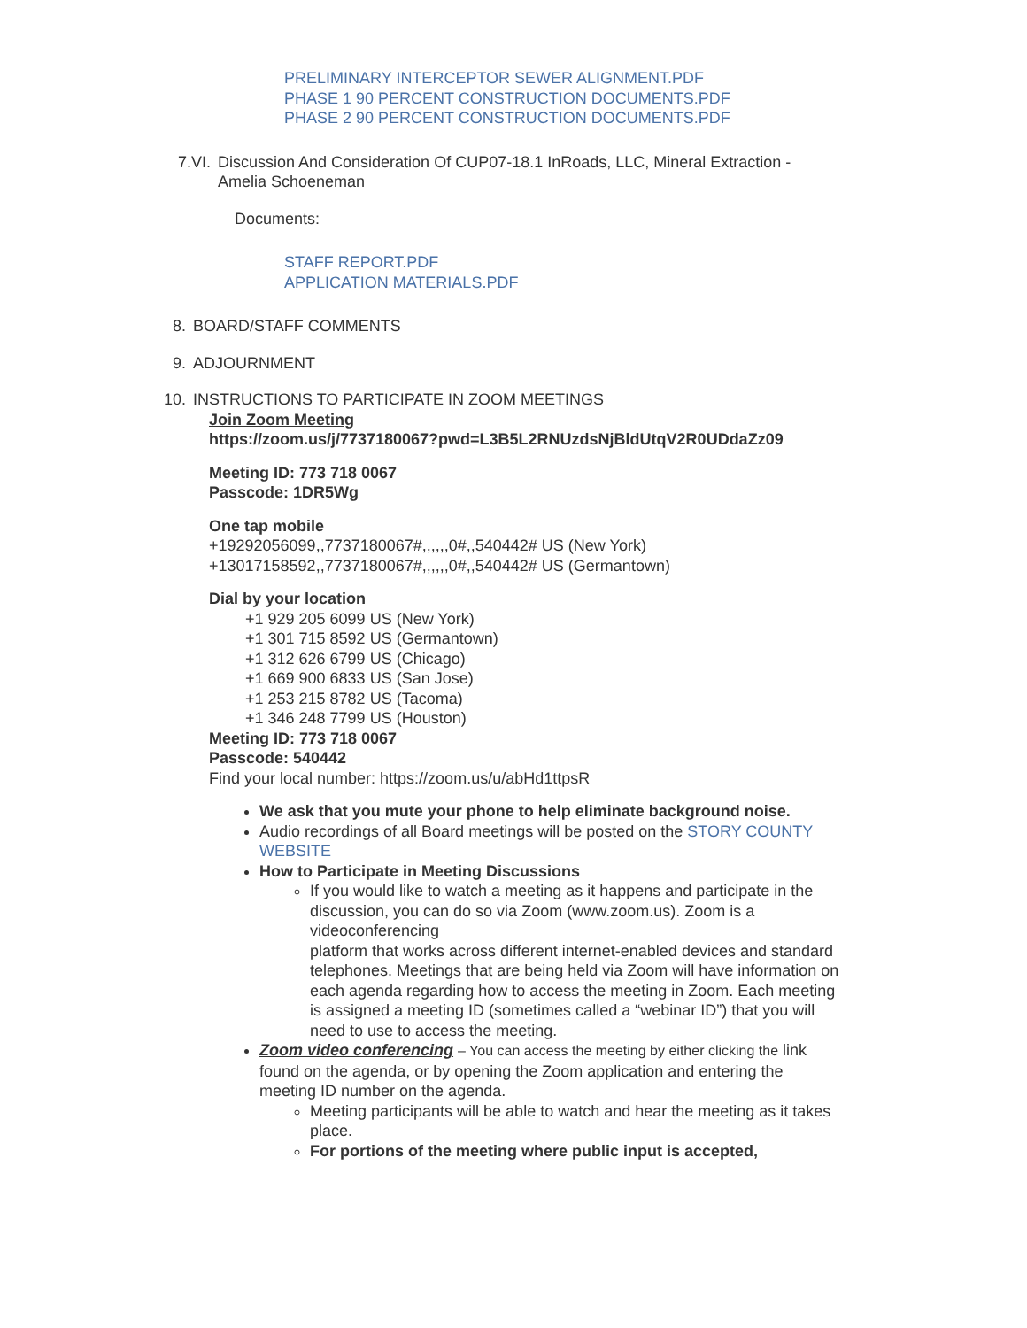PRELIMINARY INTERCEPTOR SEWER ALIGNMENT.PDF
PHASE 1 90 PERCENT CONSTRUCTION DOCUMENTS.PDF
PHASE 2 90 PERCENT CONSTRUCTION DOCUMENTS.PDF
7.VI. Discussion And Consideration Of CUP07-18.1 InRoads, LLC, Mineral Extraction - Amelia Schoeneman
Documents:
STAFF REPORT.PDF
APPLICATION MATERIALS.PDF
8. BOARD/STAFF COMMENTS
9. ADJOURNMENT
10. INSTRUCTIONS TO PARTICIPATE IN ZOOM MEETINGS
Join Zoom Meeting
https://zoom.us/j/7737180067?pwd=L3B5L2RNUzdsNjBldUtqV2R0UDdaZz09
Meeting ID: 773 718 0067
Passcode: 1DR5Wg
One tap mobile
+19292056099,,7737180067#,,,,,,0#,,540442# US (New York)
+13017158592,,7737180067#,,,,,,0#,,540442# US (Germantown)
Dial by your location
+1 929 205 6099 US (New York)
+1 301 715 8592 US (Germantown)
+1 312 626 6799 US (Chicago)
+1 669 900 6833 US (San Jose)
+1 253 215 8782 US (Tacoma)
+1 346 248 7799 US (Houston)
Meeting ID: 773 718 0067
Passcode: 540442
Find your local number: https://zoom.us/u/abHd1ttpsR
We ask that you mute your phone to help eliminate background noise.
Audio recordings of all Board meetings will be posted on the STORY COUNTY WEBSITE
How to Participate in Meeting Discussions
If you would like to watch a meeting as it happens and participate in the
discussion, you can do so via Zoom (www.zoom.us). Zoom is a videoconferencing
platform that works across different internet-enabled devices and standard
telephones. Meetings that are being held via Zoom will have information on each agenda regarding how to access the meeting in Zoom. Each meeting is assigned a meeting ID (sometimes called a “webinar ID”) that you will need to use to access the meeting.
Zoom video conferencing – You can access the meeting by either clicking the link found on the agenda, or by opening the Zoom application and entering the meeting ID number on the agenda.
Meeting participants will be able to watch and hear the meeting as it takes place.
For portions of the meeting where public input is accepted,